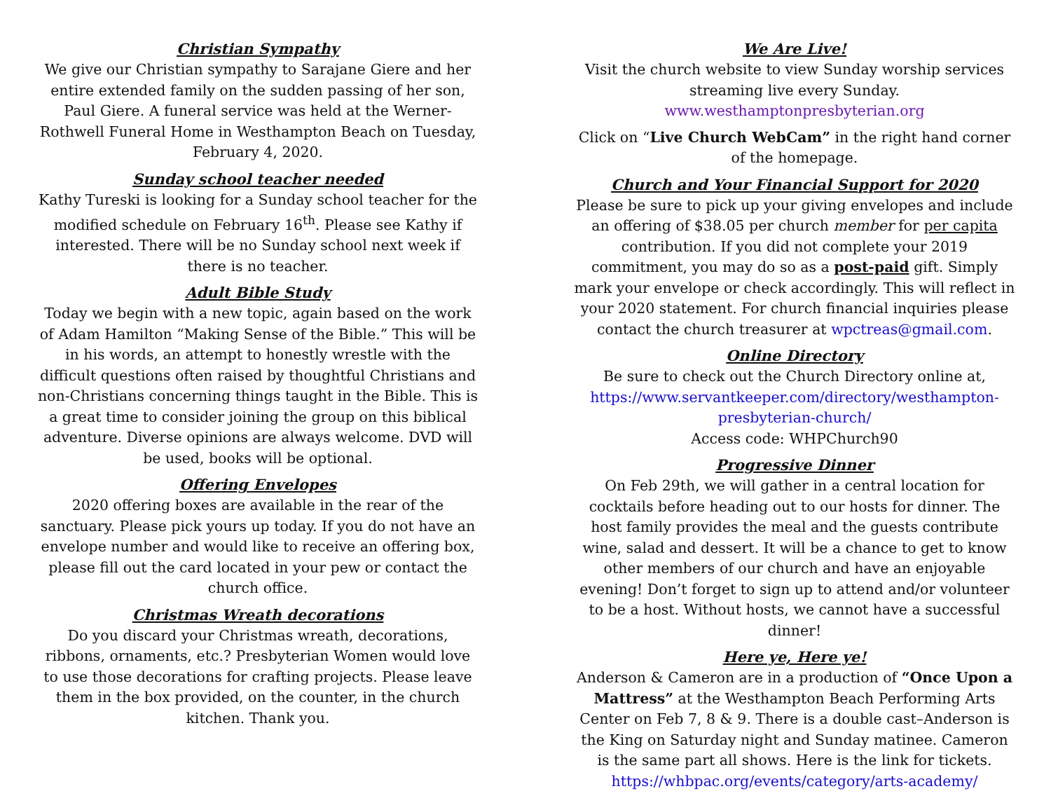Christian Sympathy
We give our Christian sympathy to Sarajane Giere and her entire extended family on the sudden passing of her son, Paul Giere. A funeral service was held at the Werner-Rothwell Funeral Home in Westhampton Beach on Tuesday, February 4, 2020.
Sunday school teacher needed
Kathy Tureski is looking for a Sunday school teacher for the modified schedule on February 16<sup>th</sup>. Please see Kathy if interested. There will be no Sunday school next week if there is no teacher.
Adult Bible Study
Today we begin with a new topic, again based on the work of Adam Hamilton “Making Sense of the Bible.” This will be in his words, an attempt to honestly wrestle with the difficult questions often raised by thoughtful Christians and non-Christians concerning things taught in the Bible. This is a great time to consider joining the group on this biblical adventure. Diverse opinions are always welcome. DVD will be used, books will be optional.
Offering Envelopes
2020 offering boxes are available in the rear of the sanctuary. Please pick yours up today. If you do not have an envelope number and would like to receive an offering box, please fill out the card located in your pew or contact the church office.
Christmas Wreath decorations
Do you discard your Christmas wreath, decorations, ribbons, ornaments, etc.? Presbyterian Women would love to use those decorations for crafting projects. Please leave them in the box provided, on the counter, in the church kitchen. Thank you.
We Are Live!
Visit the church website to view Sunday worship services streaming live every Sunday. www.westhamptonpresbyterian.org
Click on “Live Church WebCam” in the right hand corner of the homepage.
Church and Your Financial Support for 2020
Please be sure to pick up your giving envelopes and include an offering of $38.05 per church member for per capita contribution. If you did not complete your 2019 commitment, you may do so as a post-paid gift. Simply mark your envelope or check accordingly. This will reflect in your 2020 statement. For church financial inquiries please contact the church treasurer at wpctreas@gmail.com.
Online Directory
Be sure to check out the Church Directory online at, https://www.servantkeeper.com/directory/westhampton-presbyterian-church/
Access code: WHPChurch90
Progressive Dinner
On Feb 29th, we will gather in a central location for cocktails before heading out to our hosts for dinner. The host family provides the meal and the guests contribute wine, salad and dessert. It will be a chance to get to know other members of our church and have an enjoyable evening! Don’t forget to sign up to attend and/or volunteer to be a host. Without hosts, we cannot have a successful dinner!
Here ye, Here ye!
Anderson & Cameron are in a production of “Once Upon a Mattress” at the Westhampton Beach Performing Arts Center on Feb 7, 8 & 9. There is a double cast–Anderson is the King on Saturday night and Sunday matinee. Cameron is the same part all shows. Here is the link for tickets. https://whbpac.org/events/category/arts-academy/